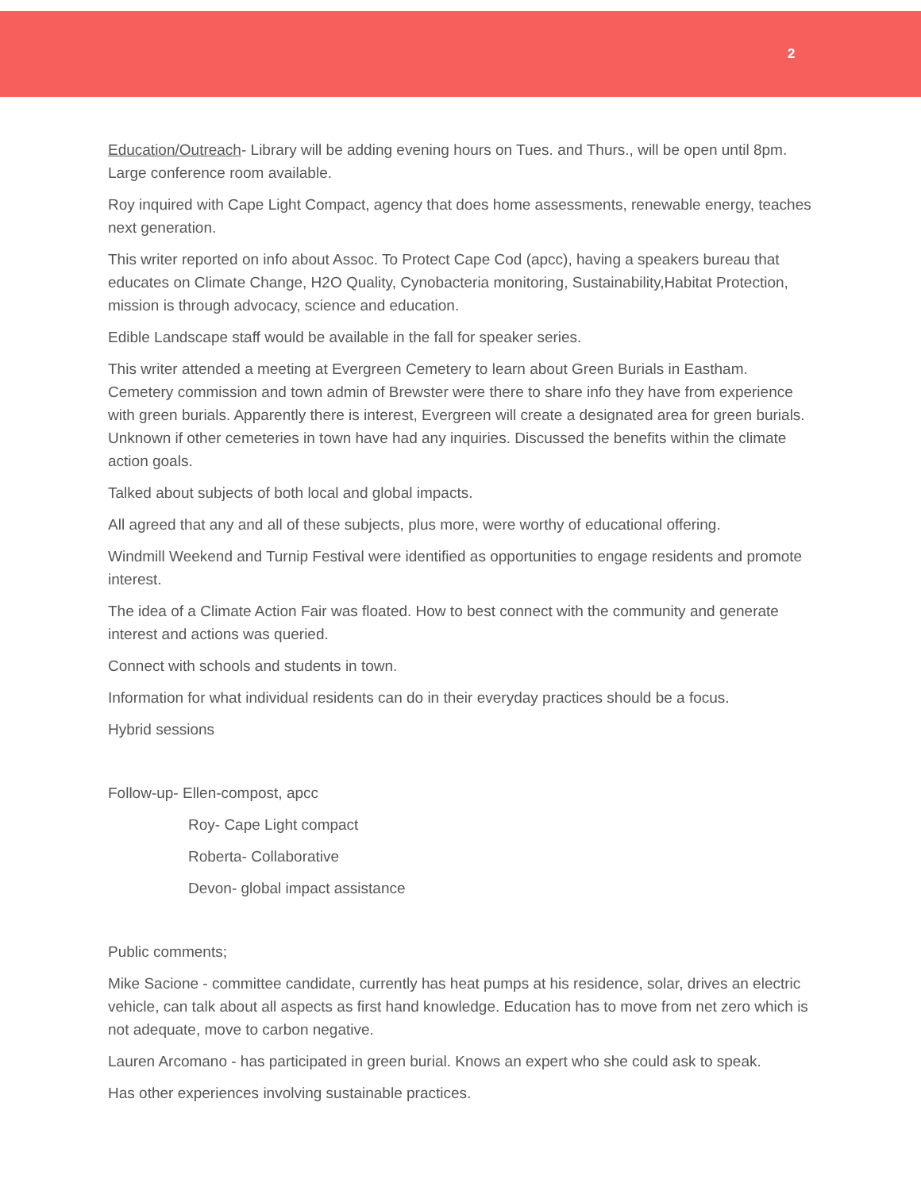2
Education/Outreach- Library will be adding evening hours on Tues. and Thurs., will be open until 8pm. Large conference room available.
Roy inquired with Cape Light Compact, agency that does home assessments, renewable energy, teaches next generation.
This writer reported on info about Assoc. To Protect Cape Cod (apcc), having a speakers bureau that educates on Climate Change, H2O Quality, Cynobacteria monitoring, Sustainability,Habitat Protection, mission is through advocacy, science and education.
Edible Landscape staff would be available in the fall for speaker series.
This writer attended a meeting at Evergreen Cemetery to learn about Green Burials in Eastham. Cemetery commission and town admin of Brewster were there to share info they have from experience with green burials. Apparently there is interest, Evergreen will create a designated area for green burials. Unknown if other cemeteries in town have had any inquiries. Discussed the benefits within the climate action goals.
Talked about subjects of both local and global impacts.
All agreed that any and all of these subjects, plus more, were worthy of educational offering.
Windmill Weekend and Turnip Festival were identified as opportunities to engage residents and promote interest.
The idea of a Climate Action Fair was floated. How to best connect with the community and generate interest and actions was queried.
Connect with schools and students in town.
Information for what individual residents can do in their everyday practices should be a focus.
Hybrid sessions
Follow-up- Ellen-compost, apcc
Roy- Cape Light compact
Roberta- Collaborative
Devon- global impact assistance
Public comments;
Mike Sacione - committee candidate, currently has heat pumps at his residence, solar, drives an electric vehicle, can talk about all aspects as first hand knowledge. Education has to move from net zero which is not adequate, move to carbon negative.
Lauren Arcomano - has participated in green burial. Knows an expert who she could ask to speak.
Has other experiences involving sustainable practices.